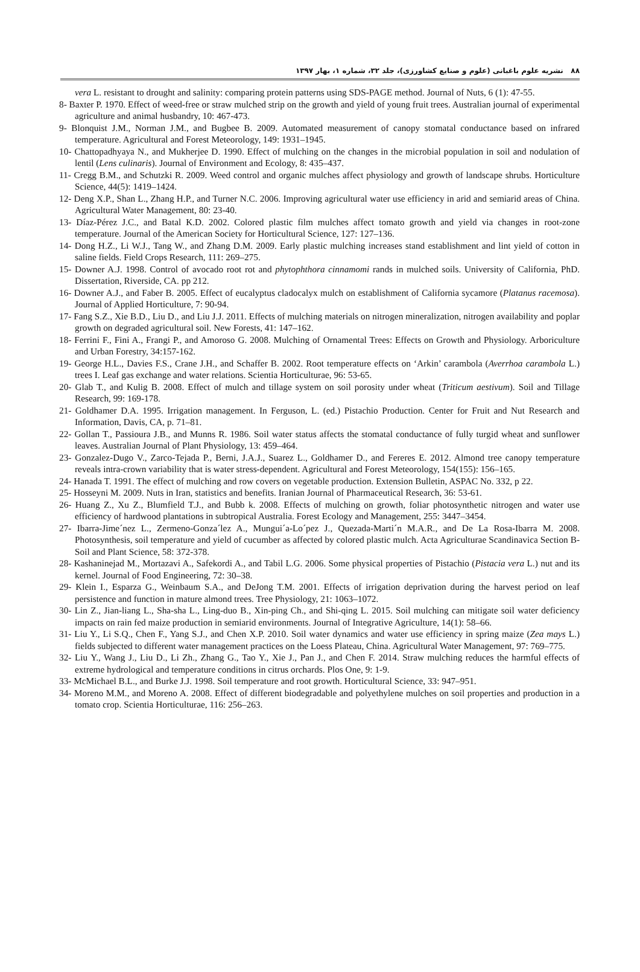۸۸ نشریه علوم باغبانی (علوم و صنایع کشاورزی)، جلد ۳۲، شماره ۱، بهار ۱۳۹۷
vera L. resistant to drought and salinity: comparing protein patterns using SDS-PAGE method. Journal of Nuts, 6 (1): 47-55.
8- Baxter P. 1970. Effect of weed-free or straw mulched strip on the growth and yield of young fruit trees. Australian journal of experimental agriculture and animal husbandry, 10: 467-473.
9- Blonquist J.M., Norman J.M., and Bugbee B. 2009. Automated measurement of canopy stomatal conductance based on infrared temperature. Agricultural and Forest Meteorology, 149: 1931–1945.
10- Chattopadhyaya N., and Mukherjee D. 1990. Effect of mulching on the changes in the microbial population in soil and nodulation of lentil (Lens culinaris). Journal of Environment and Ecology, 8: 435–437.
11- Cregg B.M., and Schutzki R. 2009. Weed control and organic mulches affect physiology and growth of landscape shrubs. Horticulture Science, 44(5): 1419–1424.
12- Deng X.P., Shan L., Zhang H.P., and Turner N.C. 2006. Improving agricultural water use efficiency in arid and semiarid areas of China. Agricultural Water Management, 80: 23-40.
13- Díaz-Pérez J.C., and Batal K.D. 2002. Colored plastic film mulches affect tomato growth and yield via changes in root-zone temperature. Journal of the American Society for Horticultural Science, 127: 127–136.
14- Dong H.Z., Li W.J., Tang W., and Zhang D.M. 2009. Early plastic mulching increases stand establishment and lint yield of cotton in saline fields. Field Crops Research, 111: 269–275.
15- Downer A.J. 1998. Control of avocado root rot and phytophthora cinnamomi rands in mulched soils. University of California, PhD. Dissertation, Riverside, CA. pp 212.
16- Downer A.J., and Faber B. 2005. Effect of eucalyptus cladocalyx mulch on establishment of California sycamore (Platanus racemosa). Journal of Applied Horticulture, 7: 90-94.
17- Fang S.Z., Xie B.D., Liu D., and Liu J.J. 2011. Effects of mulching materials on nitrogen mineralization, nitrogen availability and poplar growth on degraded agricultural soil. New Forests, 41: 147–162.
18- Ferrini F., Fini A., Frangi P., and Amoroso G. 2008. Mulching of Ornamental Trees: Effects on Growth and Physiology. Arboriculture and Urban Forestry, 34:157-162.
19- George H.L., Davies F.S., Crane J.H., and Schaffer B. 2002. Root temperature effects on ‘Arkin’ carambola (Averrhoa carambola L.) trees I. Leaf gas exchange and water relations. Scientia Horticulturae, 96: 53-65.
20- Glab T., and Kulig B. 2008. Effect of mulch and tillage system on soil porosity under wheat (Triticum aestivum). Soil and Tillage Research, 99: 169-178.
21- Goldhamer D.A. 1995. Irrigation management. In Ferguson, L. (ed.) Pistachio Production. Center for Fruit and Nut Research and Information, Davis, CA, p. 71–81.
22- Gollan T., Passioura J.B., and Munns R. 1986. Soil water status affects the stomatal conductance of fully turgid wheat and sunflower leaves. Australian Journal of Plant Physiology, 13: 459–464.
23- Gonzalez-Dugo V., Zarco-Tejada P., Berni, J.A.J., Suarez L., Goldhamer D., and Fereres E. 2012. Almond tree canopy temperature reveals intra-crown variability that is water stress-dependent. Agricultural and Forest Meteorology, 154(155): 156–165.
24- Hanada T. 1991. The effect of mulching and row covers on vegetable production. Extension Bulletin, ASPAC No. 332, p 22.
25- Hosseyni M. 2009. Nuts in Iran, statistics and benefits. Iranian Journal of Pharmaceutical Research, 36: 53-61.
26- Huang Z., Xu Z., Blumfield T.J., and Bubb k. 2008. Effects of mulching on growth, foliar photosynthetic nitrogen and water use efficiency of hardwood plantations in subtropical Australia. Forest Ecology and Management, 255: 3447–3454.
27- Ibarra-Jime´nez L., Zermeno-Gonza´lez A., Mungui´a-Lo´pez J., Quezada-Marti´n M.A.R., and De La Rosa-Ibarra M. 2008. Photosynthesis, soil temperature and yield of cucumber as affected by colored plastic mulch. Acta Agriculturae Scandinavica Section B- Soil and Plant Science, 58: 372-378.
28- Kashaninejad M., Mortazavi A., Safekordi A., and Tabil L.G. 2006. Some physical properties of Pistachio (Pistacia vera L.) nut and its kernel. Journal of Food Engineering, 72: 30–38.
29- Klein I., Esparza G., Weinbaum S.A., and DeJong T.M. 2001. Effects of irrigation deprivation during the harvest period on leaf persistence and function in mature almond trees. Tree Physiology, 21: 1063–1072.
30- Lin Z., Jian-liang L., Sha-sha L., Ling-duo B., Xin-ping Ch., and Shi-qing L. 2015. Soil mulching can mitigate soil water deficiency impacts on rain fed maize production in semiarid environments. Journal of Integrative Agriculture, 14(1): 58–66.
31- Liu Y., Li S.Q., Chen F., Yang S.J., and Chen X.P. 2010. Soil water dynamics and water use efficiency in spring maize (Zea mays L.) fields subjected to different water management practices on the Loess Plateau, China. Agricultural Water Management, 97: 769–775.
32- Liu Y., Wang J., Liu D., Li Zh., Zhang G., Tao Y., Xie J., Pan J., and Chen F. 2014. Straw mulching reduces the harmful effects of extreme hydrological and temperature conditions in citrus orchards. Plos One, 9: 1-9.
33- McMichael B.L., and Burke J.J. 1998. Soil temperature and root growth. Horticultural Science, 33: 947–951.
34- Moreno M.M., and Moreno A. 2008. Effect of different biodegradable and polyethylene mulches on soil properties and production in a tomato crop. Scientia Horticulturae, 116: 256–263.